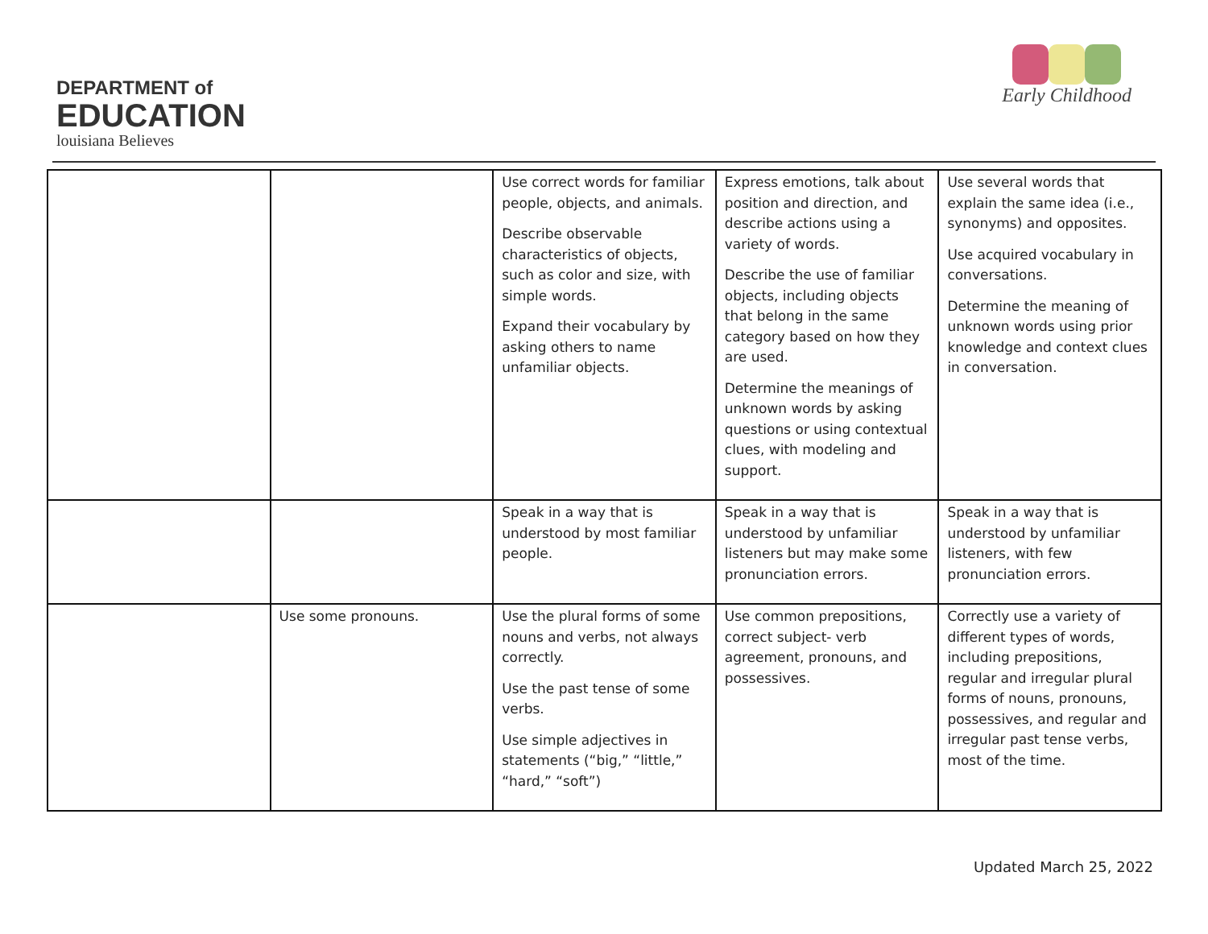DEPARTMENT of
EDUCATION
louisiana Believes
Early Childhood
| | | Use correct words for familiar people, objects, and animals. Describe observable characteristics of objects, such as color and size, with simple words. Expand their vocabulary by asking others to name unfamiliar objects. | Express emotions, talk about position and direction, and describe actions using a variety of words. Describe the use of familiar objects, including objects that belong in the same category based on how they are used. Determine the meanings of unknown words by asking questions or using contextual clues, with modeling and support. | Use several words that explain the same idea (i.e., synonyms) and opposites. Use acquired vocabulary in conversations. Determine the meaning of unknown words using prior knowledge and context clues in conversation. |
| | | Speak in a way that is understood by most familiar people. | Speak in a way that is understood by unfamiliar listeners but may make some pronunciation errors. | Speak in a way that is understood by unfamiliar listeners, with few pronunciation errors. |
| | Use some pronouns. | Use the plural forms of some nouns and verbs, not always correctly. Use the past tense of some verbs. Use simple adjectives in statements (“big,” “little,” “hard,” “soft”) | Use common prepositions, correct subject- verb agreement, pronouns, and possessives. | Correctly use a variety of different types of words, including prepositions, regular and irregular plural forms of nouns, pronouns, possessives, and regular and irregular past tense verbs, most of the time. |
Updated March 25, 2022